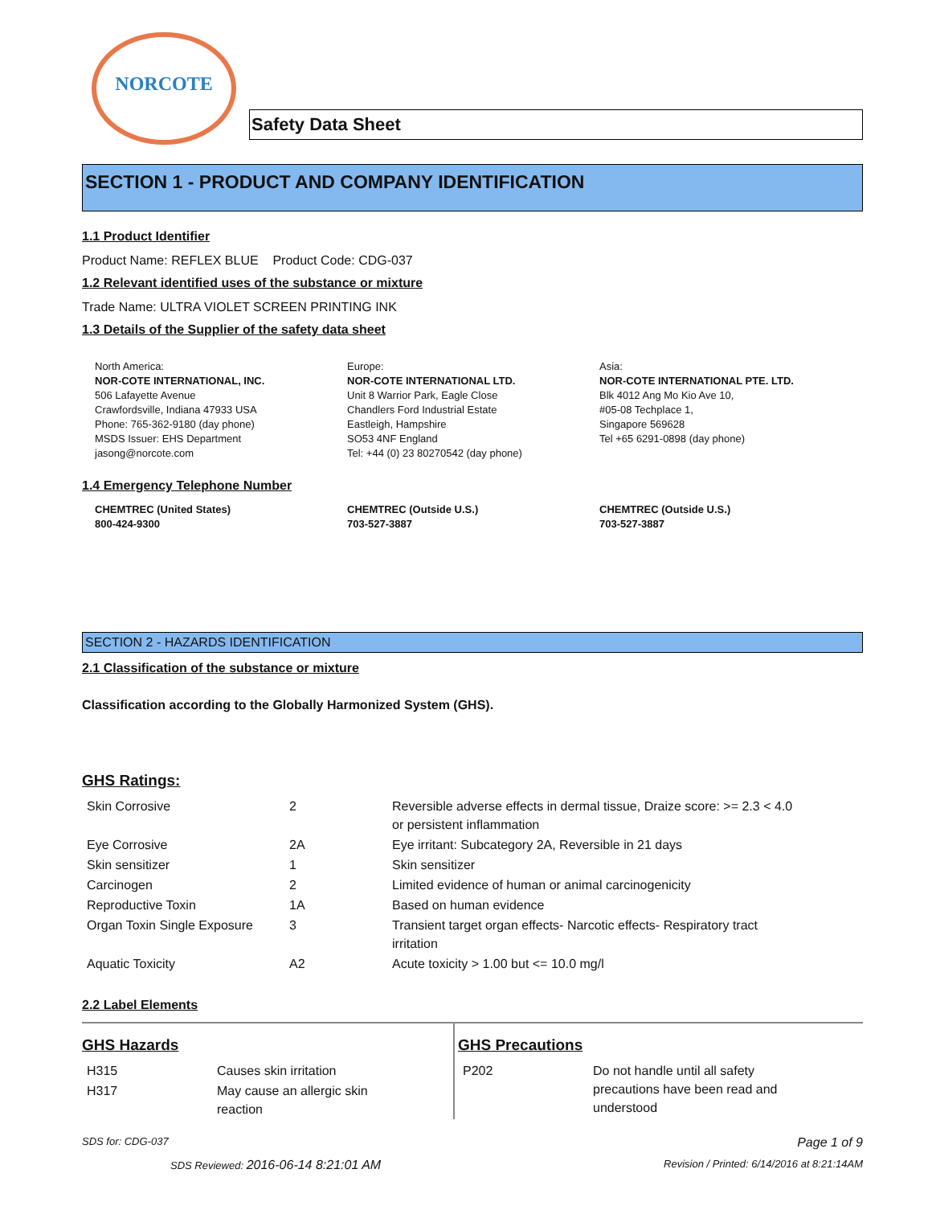NORCOTE
Safety Data Sheet
SECTION 1 - PRODUCT AND COMPANY IDENTIFICATION
1.1 Product Identifier
Product Name: REFLEX BLUE Product Code: CDG-037
1.2 Relevant identified uses of the substance or mixture
Trade Name: ULTRA VIOLET SCREEN PRINTING INK
1.3 Details of the Supplier of the safety data sheet
North America:
NOR-COTE INTERNATIONAL, INC.
506 Lafayette Avenue
Crawfordsville, Indiana 47933 USA
Phone: 765-362-9180 (day phone)
MSDS Issuer: EHS Department
jasong@norcote.com
Europe:
NOR-COTE INTERNATIONAL LTD.
Unit 8 Warrior Park, Eagle Close
Chandlers Ford Industrial Estate
Eastleigh, Hampshire
SO53 4NF England
Tel: +44 (0) 23 80270542 (day phone)
Asia:
NOR-COTE INTERNATIONAL PTE. LTD.
Blk 4012 Ang Mo Kio Ave 10,
#05-08 Techplace 1,
Singapore 569628
Tel +65 6291-0898 (day phone)
1.4 Emergency Telephone Number
CHEMTREC (United States)
800-424-9300
CHEMTREC (Outside U.S.)
703-527-3887
CHEMTREC (Outside U.S.)
703-527-3887
SECTION 2 - HAZARDS IDENTIFICATION
2.1 Classification of the substance or mixture
Classification according to the Globally Harmonized System (GHS).
GHS Ratings:
| Skin Corrosive | 2 | Reversible adverse effects in dermal tissue, Draize score: >= 2.3 < 4.0 or persistent inflammation |
| Eye Corrosive | 2A | Eye irritant: Subcategory 2A, Reversible in 21 days |
| Skin sensitizer | 1 | Skin sensitizer |
| Carcinogen | 2 | Limited evidence of human or animal carcinogenicity |
| Reproductive Toxin | 1A | Based on human evidence |
| Organ Toxin Single Exposure | 3 | Transient target organ effects- Narcotic effects- Respiratory tract irritation |
| Aquatic Toxicity | A2 | Acute toxicity > 1.00 but <= 10.0 mg/l |
2.2 Label Elements
GHS Hazards
| H315 | Causes skin irritation |
| H317 | May cause an allergic skin reaction |
GHS Precautions
| P202 | Do not handle until all safety precautions have been read and understood |
SDS for: CDG-037 Page 1 of 9
SDS Reviewed: 2016-06-14 8:21:01 AM Revision / Printed: 6/14/2016 at 8:21:14AM